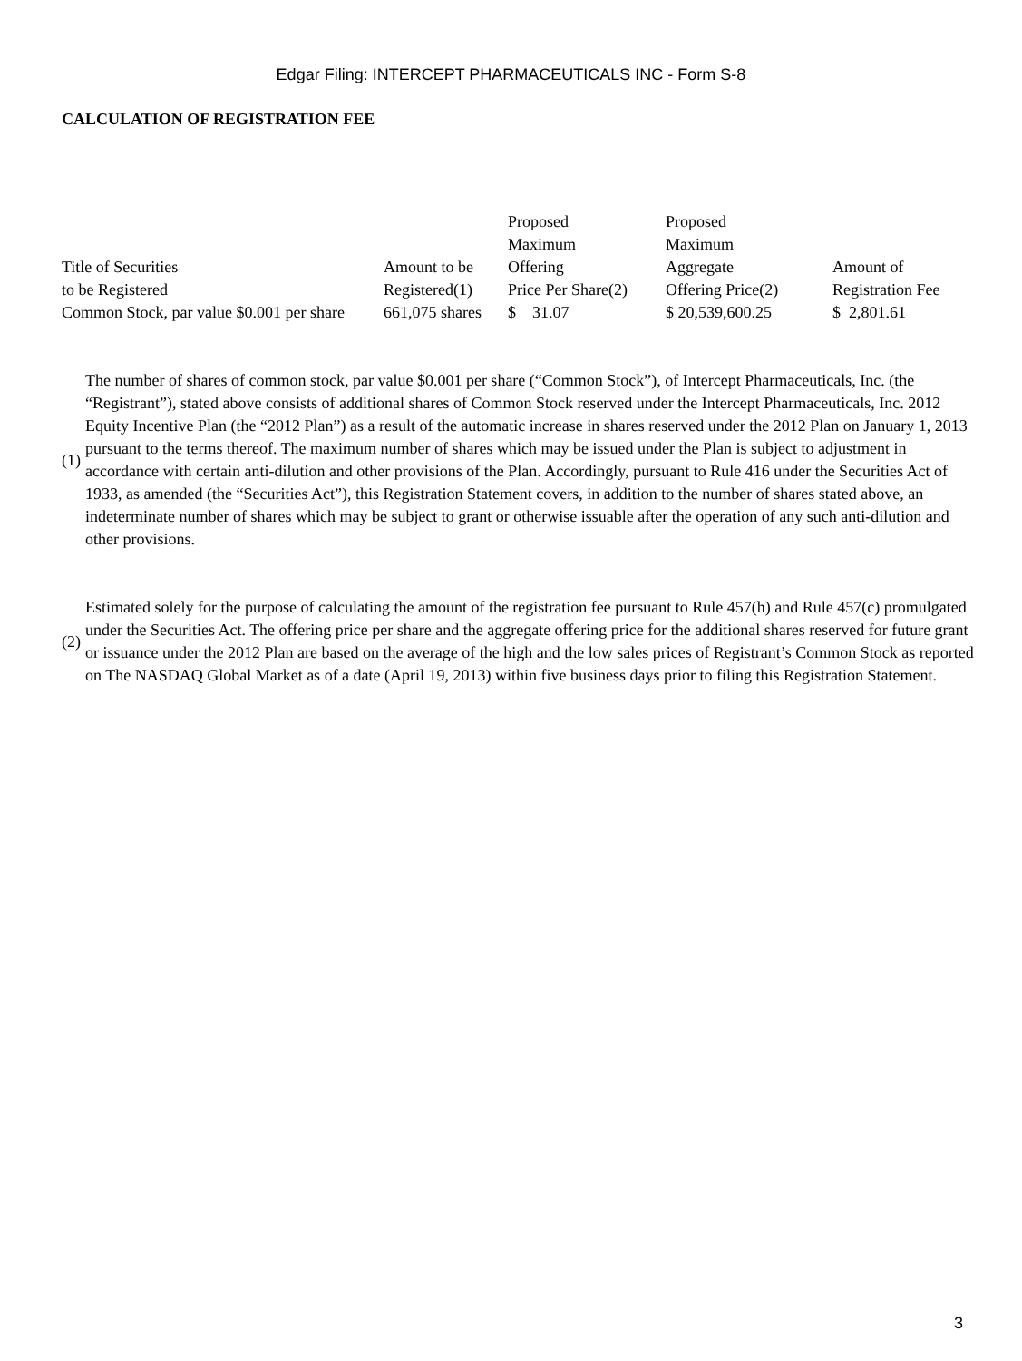Edgar Filing: INTERCEPT PHARMACEUTICALS INC - Form S-8
CALCULATION OF REGISTRATION FEE
| Title of Securities to be Registered | Amount to be Registered(1) | Proposed Maximum Offering Price Per Share(2) | Proposed Maximum Aggregate Offering Price(2) | Amount of Registration Fee |
| --- | --- | --- | --- | --- |
| Common Stock, par value $0.001 per share | 661,075 shares | $ 31.07 | $ 20,539,600.25 | $ 2,801.61 |
| (1) | The number of shares of common stock, par value $0.001 per share (“Common Stock”), of Intercept Pharmaceuticals, Inc. (the “Registrant”), stated above consists of additional shares of Common Stock reserved under the Intercept Pharmaceuticals, Inc. 2012 Equity Incentive Plan (the “2012 Plan”) as a result of the automatic increase in shares reserved under the 2012 Plan on January 1, 2013 pursuant to the terms thereof. The maximum number of shares which may be issued under the Plan is subject to adjustment in accordance with certain anti-dilution and other provisions of the Plan. Accordingly, pursuant to Rule 416 under the Securities Act of 1933, as amended (the “Securities Act”), this Registration Statement covers, in addition to the number of shares stated above, an indeterminate number of shares which may be subject to grant or otherwise issuable after the operation of any such anti-dilution and other provisions. |
| (2) | Estimated solely for the purpose of calculating the amount of the registration fee pursuant to Rule 457(h) and Rule 457(c) promulgated under the Securities Act. The offering price per share and the aggregate offering price for the additional shares reserved for future grant or issuance under the 2012 Plan are based on the average of the high and the low sales prices of Registrant’s Common Stock as reported on The NASDAQ Global Market as of a date (April 19, 2013) within five business days prior to filing this Registration Statement. |
3